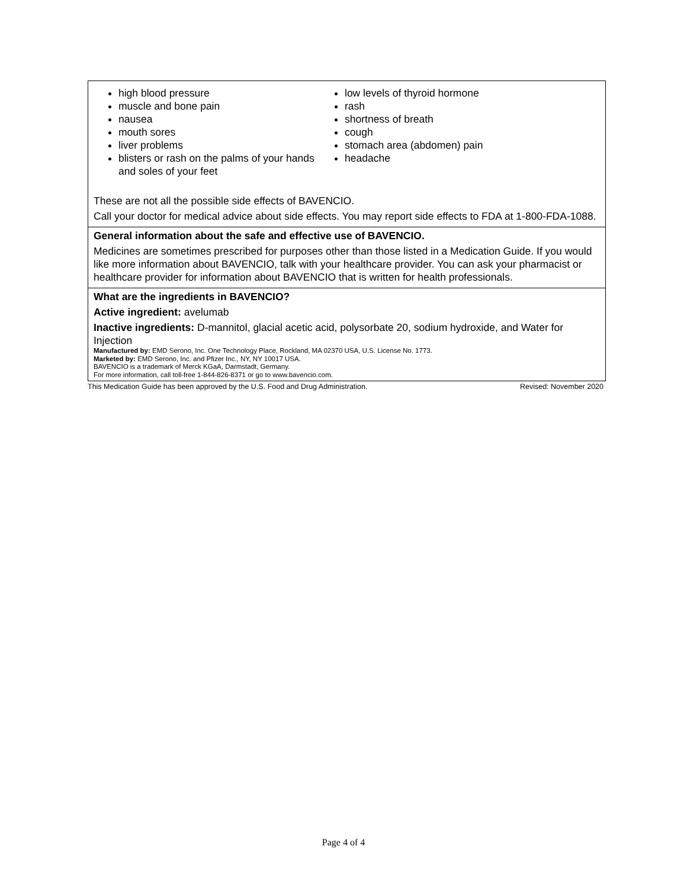| high blood pressure muscle and bone pain nausea mouth sores liver problems blisters or rash on the palms of your hands and soles of your feet low levels of thyroid hormone rash shortness of breath cough stomach area (abdomen) pain headache These are not all the possible side effects of BAVENCIO. Call your doctor for medical advice about side effects. You may report side effects to FDA at 1-800-FDA-1088. |
| General information about the safe and effective use of BAVENCIO. Medicines are sometimes prescribed for purposes other than those listed in a Medication Guide. If you would like more information about BAVENCIO, talk with your healthcare provider. You can ask your pharmacist or healthcare provider for information about BAVENCIO that is written for health professionals. |
| What are the ingredients in BAVENCIO? Active ingredient: avelumab Inactive ingredients: D-mannitol, glacial acetic acid, polysorbate 20, sodium hydroxide, and Water for Injection Manufactured by: EMD Serono, Inc. One Technology Place, Rockland, MA 02370 USA, U.S. License No. 1773. Marketed by: EMD Serono, Inc. and Pfizer Inc., NY, NY 10017 USA. BAVENCIO is a trademark of Merck KGaA, Darmstadt, Germany. For more information, call toll-free 1-844-826-8371 or go to www.bavencio.com. |
This Medication Guide has been approved by the U.S. Food and Drug Administration. Revised: November 2020
Page 4 of 4